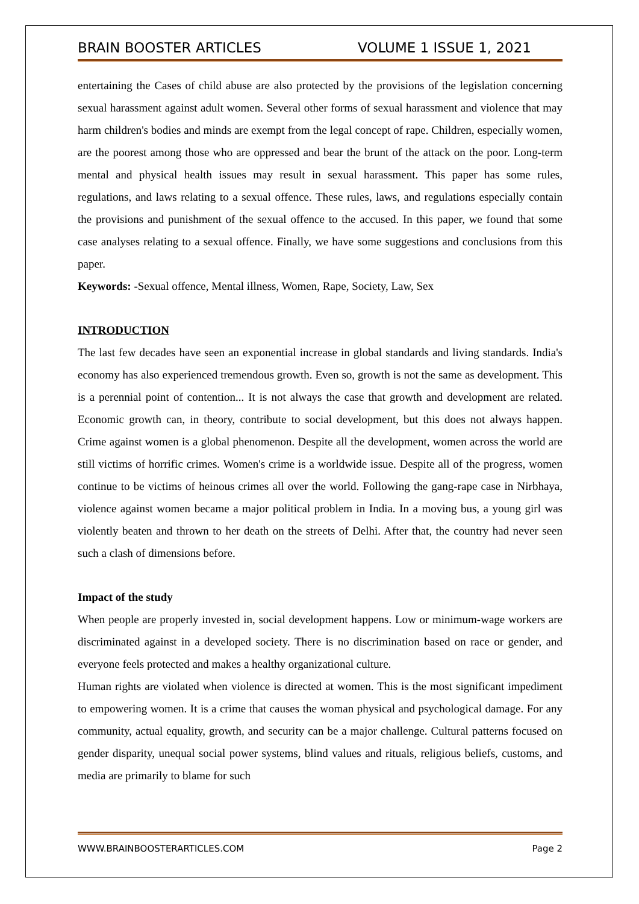BRAIN BOOSTER ARTICLES VOLUME 1 ISSUE 1, 2021
entertaining the Cases of child abuse are also protected by the provisions of the legislation concerning sexual harassment against adult women. Several other forms of sexual harassment and violence that may harm children's bodies and minds are exempt from the legal concept of rape. Children, especially women, are the poorest among those who are oppressed and bear the brunt of the attack on the poor. Long-term mental and physical health issues may result in sexual harassment. This paper has some rules, regulations, and laws relating to a sexual offence. These rules, laws, and regulations especially contain the provisions and punishment of the sexual offence to the accused. In this paper, we found that some case analyses relating to a sexual offence. Finally, we have some suggestions and conclusions from this paper.
Keywords: -Sexual offence, Mental illness, Women, Rape, Society, Law, Sex
INTRODUCTION
The last few decades have seen an exponential increase in global standards and living standards. India's economy has also experienced tremendous growth. Even so, growth is not the same as development. This is a perennial point of contention... It is not always the case that growth and development are related. Economic growth can, in theory, contribute to social development, but this does not always happen. Crime against women is a global phenomenon. Despite all the development, women across the world are still victims of horrific crimes. Women's crime is a worldwide issue. Despite all of the progress, women continue to be victims of heinous crimes all over the world. Following the gang-rape case in Nirbhaya, violence against women became a major political problem in India. In a moving bus, a young girl was violently beaten and thrown to her death on the streets of Delhi. After that, the country had never seen such a clash of dimensions before.
Impact of the study
When people are properly invested in, social development happens. Low or minimum-wage workers are discriminated against in a developed society. There is no discrimination based on race or gender, and everyone feels protected and makes a healthy organizational culture.
Human rights are violated when violence is directed at women. This is the most significant impediment to empowering women. It is a crime that causes the woman physical and psychological damage. For any community, actual equality, growth, and security can be a major challenge. Cultural patterns focused on gender disparity, unequal social power systems, blind values and rituals, religious beliefs, customs, and media are primarily to blame for such
WWW.BRAINBOOSTERARTICLES.COM Page 2